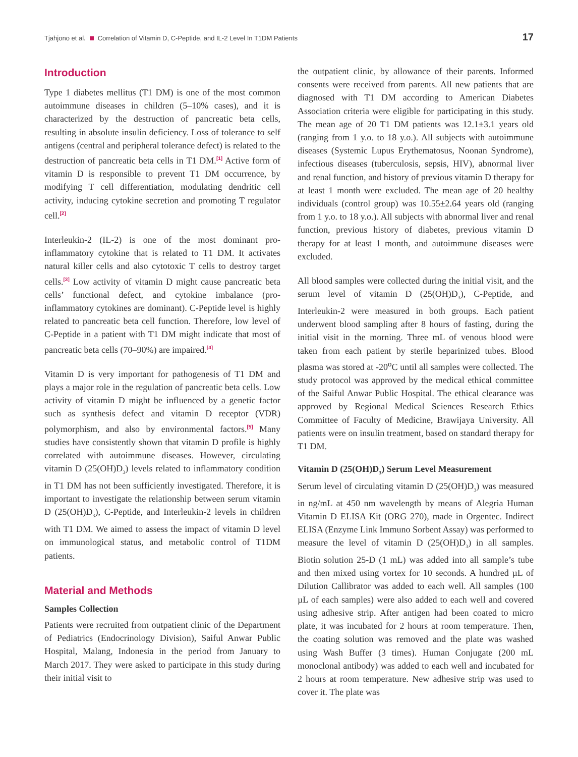Tjahjono et al. Correlation of Vitamin D, C-Peptide, and IL-2 Level In T1DM Patients 17
Introduction
Type 1 diabetes mellitus (T1 DM) is one of the most common autoimmune diseases in children (5–10% cases), and it is characterized by the destruction of pancreatic beta cells, resulting in absolute insulin deficiency. Loss of tolerance to self antigens (central and peripheral tolerance defect) is related to the destruction of pancreatic beta cells in T1 DM.<sup>[1]</sup> Active form of vitamin D is responsible to prevent T1 DM occurrence, by modifying T cell differentiation, modulating dendritic cell activity, inducing cytokine secretion and promoting T regulator cell.<sup>[2]</sup>
Interleukin-2 (IL-2) is one of the most dominant pro-inflammatory cytokine that is related to T1 DM. It activates natural killer cells and also cytotoxic T cells to destroy target cells.<sup>[3]</sup> Low activity of vitamin D might cause pancreatic beta cells’ functional defect, and cytokine imbalance (pro-inflammatory cytokines are dominant). C-Peptide level is highly related to pancreatic beta cell function. Therefore, low level of C-Peptide in a patient with T1 DM might indicate that most of pancreatic beta cells (70–90%) are impaired.<sup>[4]</sup>
Vitamin D is very important for pathogenesis of T1 DM and plays a major role in the regulation of pancreatic beta cells. Low activity of vitamin D might be influenced by a genetic factor such as synthesis defect and vitamin D receptor (VDR) polymorphism, and also by environmental factors.<sup>[5]</sup> Many studies have consistently shown that vitamin D profile is highly correlated with autoimmune diseases. However, circulating vitamin D (25(OH)D<sub>3</sub>) levels related to inflammatory condition in T1 DM has not been sufficiently investigated. Therefore, it is important to investigate the relationship between serum vitamin D (25(OH)D<sub>3</sub>), C-Peptide, and Interleukin-2 levels in children with T1 DM. We aimed to assess the impact of vitamin D level on immunological status, and metabolic control of T1DM patients.
Material and Methods
Samples Collection
Patients were recruited from outpatient clinic of the Department of Pediatrics (Endocrinology Division), Saiful Anwar Public Hospital, Malang, Indonesia in the period from January to March 2017. They were asked to participate in this study during their initial visit to
the outpatient clinic, by allowance of their parents. Informed consents were received from parents. All new patients that are diagnosed with T1 DM according to American Diabetes Association criteria were eligible for participating in this study. The mean age of 20 T1 DM patients was 12.1±3.1 years old (ranging from 1 y.o. to 18 y.o.). All subjects with autoimmune diseases (Systemic Lupus Erythematosus, Noonan Syndrome), infectious diseases (tuberculosis, sepsis, HIV), abnormal liver and renal function, and history of previous vitamin D therapy for at least 1 month were excluded. The mean age of 20 healthy individuals (control group) was 10.55±2.64 years old (ranging from 1 y.o. to 18 y.o.). All subjects with abnormal liver and renal function, previous history of diabetes, previous vitamin D therapy for at least 1 month, and autoimmune diseases were excluded.
All blood samples were collected during the initial visit, and the serum level of vitamin D (25(OH)D<sub>3</sub>), C-Peptide, and Interleukin-2 were measured in both groups. Each patient underwent blood sampling after 8 hours of fasting, during the initial visit in the morning. Three mL of venous blood were taken from each patient by sterile heparinized tubes. Blood plasma was stored at -20<sup>o</sup>C until all samples were collected. The study protocol was approved by the medical ethical committee of the Saiful Anwar Public Hospital. The ethical clearance was approved by Regional Medical Sciences Research Ethics Committee of Faculty of Medicine, Brawijaya University. All patients were on insulin treatment, based on standard therapy for T1 DM.
Vitamin D (25(OH)D<sub>3</sub>) Serum Level Measurement
Serum level of circulating vitamin D (25(OH)D<sub>3</sub>) was measured in ng/mL at 450 nm wavelength by means of Alegria Human Vitamin D ELISA Kit (ORG 270), made in Orgentec. Indirect ELISA (Enzyme Link Immuno Sorbent Assay) was performed to measure the level of vitamin D (25(OH)D<sub>3</sub>) in all samples. Biotin solution 25-D (1 mL) was added into all sample’s tube and then mixed using vortex for 10 seconds. A hundred µL of Dilution Callibrator was added to each well. All samples (100 µL of each samples) were also added to each well and covered using adhesive strip. After antigen had been coated to micro plate, it was incubated for 2 hours at room temperature. Then, the coating solution was removed and the plate was washed using Wash Buffer (3 times). Human Conjugate (200 mL monoclonal antibody) was added to each well and incubated for 2 hours at room temperature. New adhesive strip was used to cover it. The plate was